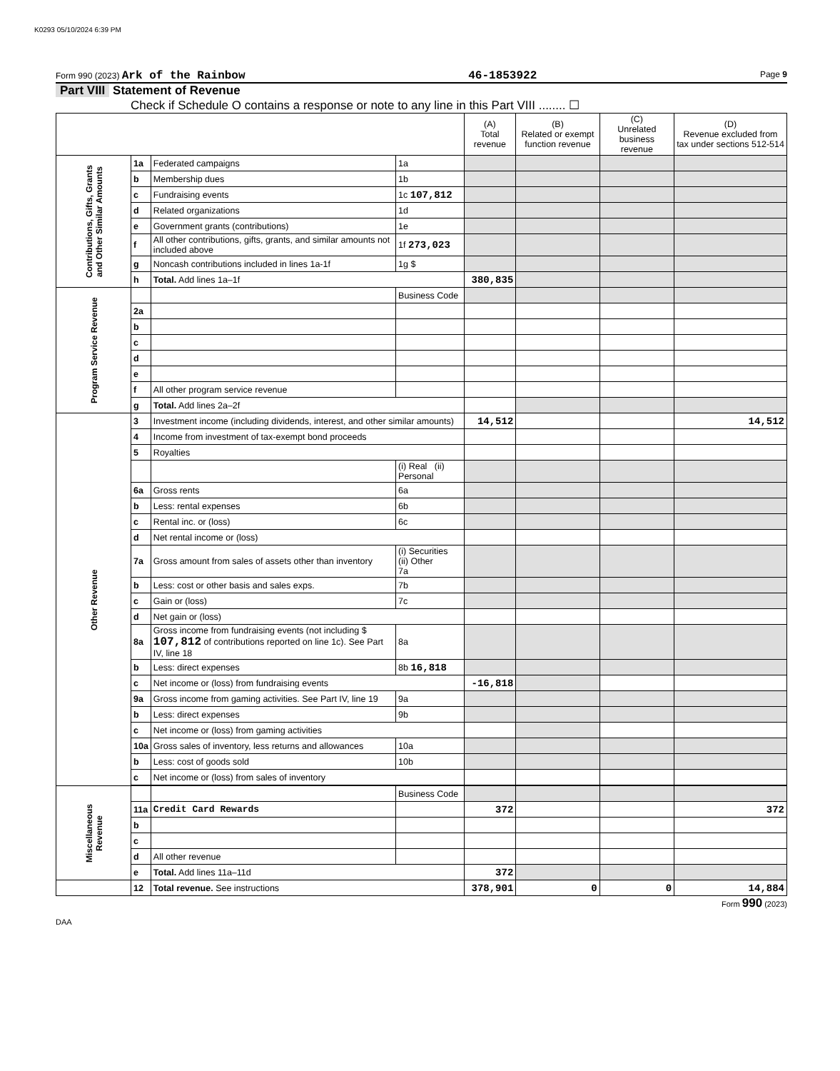K0293 05/10/2024 6:39 PM
Form 990 (2023) Ark of the Rainbow 46-1853922 Page 9
Part VIII Statement of Revenue
Check if Schedule O contains a response or note to any line in this Part VIII ........ ☐
| | | | | (A) Total revenue | (B) Related or exempt function revenue | (C) Unrelated business revenue | (D) Revenue excluded from tax under sections 512-514 |
| --- | --- | --- | --- | --- | --- | --- | --- |
| Contributions, Gifts, Grants and Other Similar Amounts | 1a | Federated campaigns | 1a | | | | |
| | b | Membership dues | 1b | | | | |
| | c | Fundraising events | 1c 107,812 | | | | |
| | d | Related organizations | 1d | | | | |
| | e | Government grants (contributions) | 1e | | | | |
| | f | All other contributions, gifts, grants, and similar amounts not included above | 1f 273,023 | | | | |
| | g | Noncash contributions included in lines 1a-1f | 1g $ | | | | |
| | h | Total. Add lines 1a–1f | | 380,835 | | | |
| Program Service Revenue | | | Business Code | | | | |
| | 2a | | | | | | |
| | b | | | | | | |
| | c | | | | | | |
| | d | | | | | | |
| | e | | | | | | |
| | f | All other program service revenue | | | | | |
| | g | Total. Add lines 2a–2f | | | | | |
| Other Revenue | 3 | Investment income (including dividends, interest, and other similar amounts) | | 14,512 | | | 14,512 |
| | 4 | Income from investment of tax-exempt bond proceeds | | | | | |
| | 5 | Royalties | | | | | |
| | | | (i) Real (ii) Personal | | | | |
| | 6a | Gross rents | 6a | | | | |
| | b | Less: rental expenses | 6b | | | | |
| | c | Rental inc. or (loss) | 6c | | | | |
| | d | Net rental income or (loss) | | | | | |
| | 7a | Gross amount from sales of assets other than inventory | (i) Securities (ii) Other 7a | | | | |
| | b | Less: cost or other basis and sales exps. | 7b | | | | |
| | c | Gain or (loss) | 7c | | | | |
| | d | Net gain or (loss) | | | | | |
| | 8a | Gross income from fundraising events (not including $ 107,812 of contributions reported on line 1c). See Part IV, line 18 | 8a | | | | |
| | b | Less: direct expenses | 8b 16,818 | | | | |
| | c | Net income or (loss) from fundraising events | | -16,818 | | | |
| | 9a | Gross income from gaming activities. See Part IV, line 19 | 9a | | | | |
| | b | Less: direct expenses | 9b | | | | |
| | c | Net income or (loss) from gaming activities | | | | | |
| | 10a | Gross sales of inventory, less returns and allowances | 10a | | | | |
| | b | Less: cost of goods sold | 10b | | | | |
| | c | Net income or (loss) from sales of inventory | | | | | |
| Miscellaneous Revenue | | | Business Code | | | | |
| | 11a | Credit Card Rewards | | 372 | | | 372 |
| | b | | | | | | |
| | c | | | | | | |
| | d | All other revenue | | | | | |
| | e | Total. Add lines 11a–11d | | 372 | | | |
| | 12 | Total revenue. See instructions | | 378,901 | 0 | 0 | 14,884 |
Form 990 (2023)
DAA